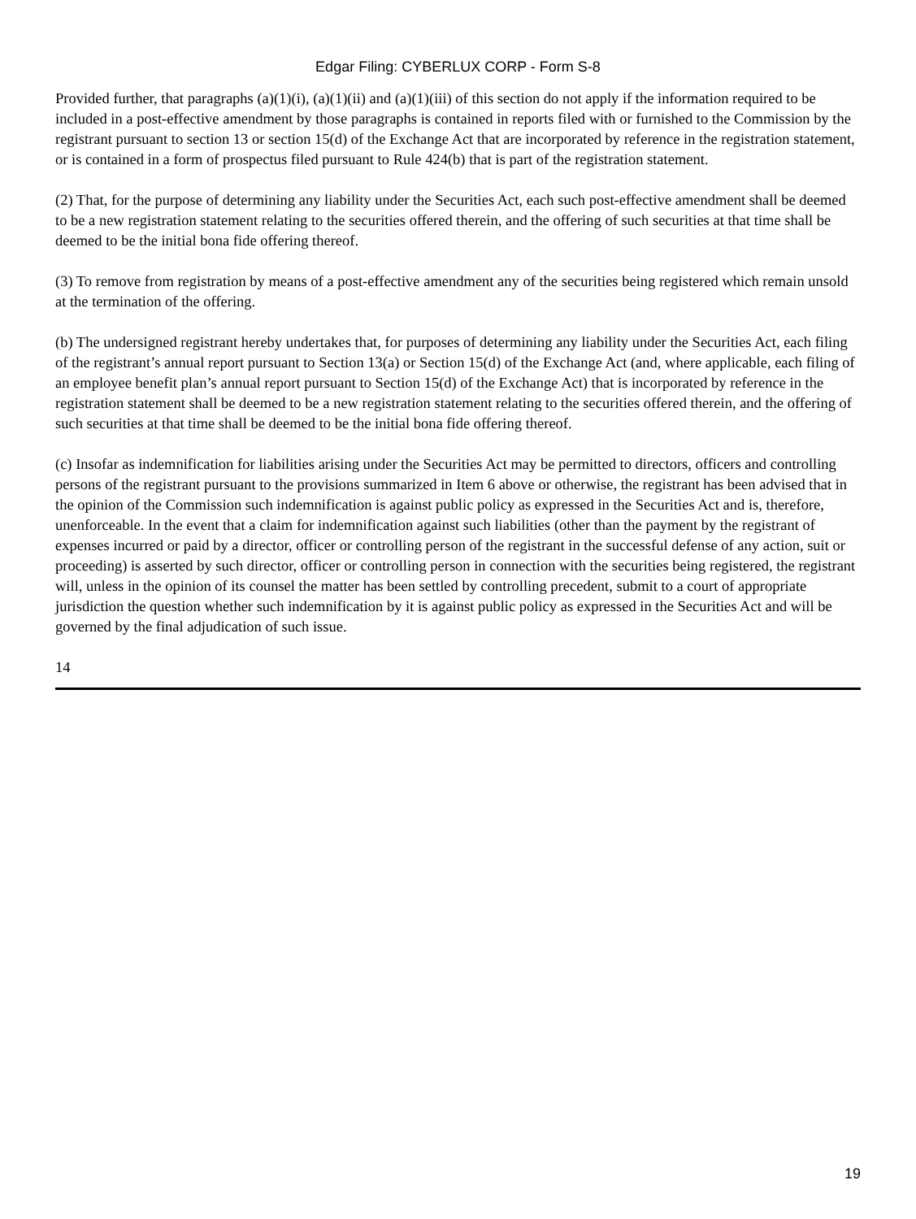Edgar Filing: CYBERLUX CORP - Form S-8
Provided further, that paragraphs (a)(1)(i), (a)(1)(ii) and (a)(1)(iii) of this section do not apply if the information required to be included in a post-effective amendment by those paragraphs is contained in reports filed with or furnished to the Commission by the registrant pursuant to section 13 or section 15(d) of the Exchange Act that are incorporated by reference in the registration statement, or is contained in a form of prospectus filed pursuant to Rule 424(b) that is part of the registration statement.
(2) That, for the purpose of determining any liability under the Securities Act, each such post-effective amendment shall be deemed to be a new registration statement relating to the securities offered therein, and the offering of such securities at that time shall be deemed to be the initial bona fide offering thereof.
(3) To remove from registration by means of a post-effective amendment any of the securities being registered which remain unsold at the termination of the offering.
(b) The undersigned registrant hereby undertakes that, for purposes of determining any liability under the Securities Act, each filing of the registrant’s annual report pursuant to Section 13(a) or Section 15(d) of the Exchange Act (and, where applicable, each filing of an employee benefit plan’s annual report pursuant to Section 15(d) of the Exchange Act) that is incorporated by reference in the registration statement shall be deemed to be a new registration statement relating to the securities offered therein, and the offering of such securities at that time shall be deemed to be the initial bona fide offering thereof.
(c) Insofar as indemnification for liabilities arising under the Securities Act may be permitted to directors, officers and controlling persons of the registrant pursuant to the provisions summarized in Item 6 above or otherwise, the registrant has been advised that in the opinion of the Commission such indemnification is against public policy as expressed in the Securities Act and is, therefore, unenforceable. In the event that a claim for indemnification against such liabilities (other than the payment by the registrant of expenses incurred or paid by a director, officer or controlling person of the registrant in the successful defense of any action, suit or proceeding) is asserted by such director, officer or controlling person in connection with the securities being registered, the registrant will, unless in the opinion of its counsel the matter has been settled by controlling precedent, submit to a court of appropriate jurisdiction the question whether such indemnification by it is against public policy as expressed in the Securities Act and will be governed by the final adjudication of such issue.
14
19